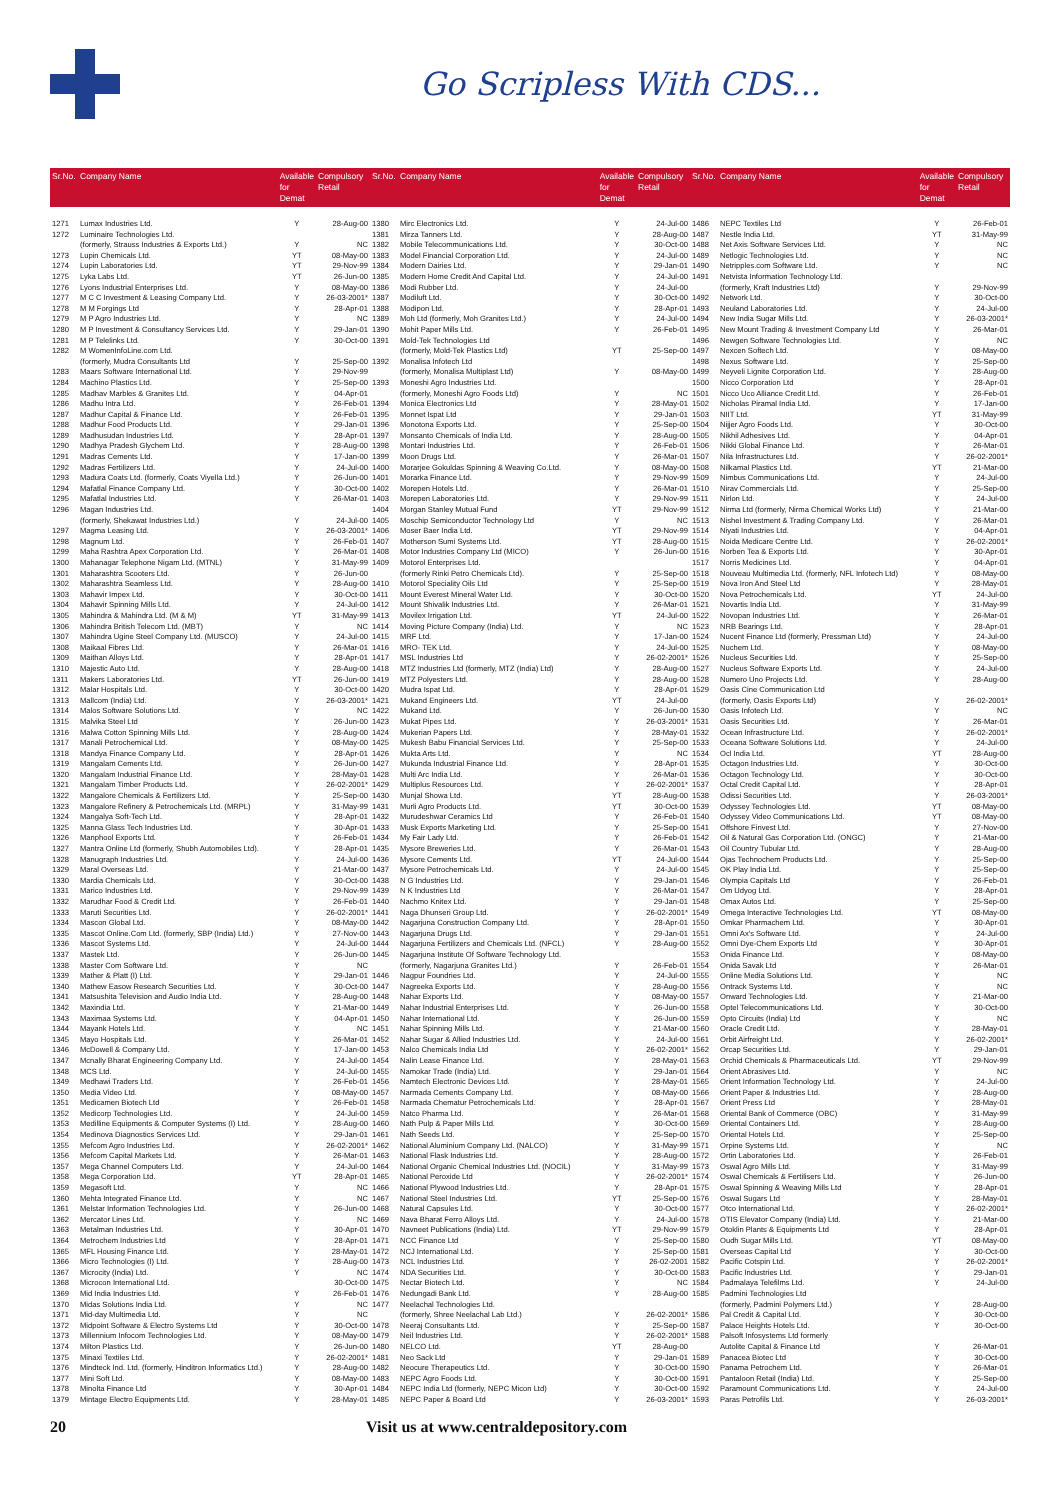Go Scripless With CDS...
| Sr.No. | Company Name | Available for Demat | Compulsory Retail |
| --- | --- | --- | --- |
| 1271 | Lumax Industries Ltd. | Y | 28-Aug-00 |
| 1272 | Luminaire Technologies Ltd. | | |
| | (formerly, Strauss Industries & Exports Ltd.) | Y | NC |
| 1273 | Lupin Chemicals Ltd. | YT | 08-May-00 |
| 1274 | Lupin Laboratories Ltd. | YT | 29-Nov-99 |
| 1275 | Lyka Labs Ltd. | YT | 26-Jun-00 |
| 1276 | Lyons Industrial Enterprises Ltd. | Y | 08-May-00 |
| 1277 | M C C Investment & Leasing Company Ltd. | Y | 26-03-2001* |
| 1278 | M M Forgings Ltd | Y | 28-Apr-01 |
| 1279 | M P Agro Industries Ltd. | Y | NC |
| 1280 | M P Investment & Consultancy Services Ltd. | Y | 29-Jan-01 |
| 1281 | M P Telelinks Ltd. | Y | 30-Oct-00 |
| 1282 | M WomenInfoLine.com Ltd. | | |
| | (formerly, Mudra Consultants Ltd | Y | 25-Sep-00 |
| 1283 | Maars Software International Ltd. | Y | 29-Nov-99 |
| 1284 | Machino Plastics Ltd. | Y | 25-Sep-00 |
| 1285 | Madhav Marbles & Granites Ltd. | Y | 04-Apr-01 |
| 1286 | Madhu Intra Ltd. | Y | 26-Feb-01 |
| 1287 | Madhur Capital & Finance Ltd. | Y | 26-Feb-01 |
| 1288 | Madhur Food Products Ltd. | Y | 29-Jan-01 |
| 1289 | Madhusudan Industries Ltd. | Y | 28-Apr-01 |
| 1290 | Madhya Pradesh Glychem Ltd. | Y | 28-Aug-00 |
| 1291 | Madras Cements Ltd. | Y | 17-Jan-00 |
| 1292 | Madras Fertilizers Ltd. | Y | 24-Jul-00 |
| 1293 | Madura Coats Ltd. (formerly, Coats Viyella Ltd.) | Y | 26-Jun-00 |
| 1294 | Mafatlal Finance Company Ltd. | Y | 30-Oct-00 |
| 1295 | Mafatlal Industries Ltd. | Y | 26-Mar-01 |
| 1296 | Magan Industries Ltd. | | |
| | (formerly, Shekawat Industries Ltd.) | Y | 24-Jul-00 |
| 1297 | Magma Leasing Ltd. | Y | 26-03-2001* |
| 1298 | Magnum Ltd. | Y | 26-Feb-01 |
| 1299 | Maha Rashtra Apex Corporation Ltd. | Y | 26-Mar-01 |
| 1300 | Mahanagar Telephone Nigam Ltd. (MTNL) | Y | 31-May-99 |
| 1301 | Maharashtra Scooters Ltd. | Y | 26-Jun-00 |
| 1302 | Maharashtra Seamless Ltd. | Y | 28-Aug-00 |
| 1303 | Mahavir Impex Ltd. | Y | 30-Oct-00 |
| 1304 | Mahavir Spinning Mills Ltd. | Y | 24-Jul-00 |
| 1305 | Mahindra & Mahindra Ltd. (M & M) | YT | 31-May-99 |
| 1306 | Mahindra British Telecom Ltd. (MBT) | Y | NC |
| 1307 | Mahindra Ugine Steel Company Ltd. (MUSCO) | Y | 24-Jul-00 |
| 1308 | Maikaal Fibres Ltd. | Y | 26-Mar-01 |
| 1309 | Maithan Alloys Ltd. | Y | 28-Apr-01 |
| 1310 | Majestic Auto Ltd. | Y | 28-Aug-00 |
| 1311 | Makers Laboratories Ltd. | YT | 26-Jun-00 |
| 1312 | Malar Hospitals Ltd. | Y | 30-Oct-00 |
| 1313 | Mallcom (India) Ltd. | Y | 26-03-2001* |
| 1314 | Malos Software Solutions Ltd. | Y | NC |
| 1315 | Malvika Steel Ltd | Y | 26-Jun-00 |
| 1316 | Malwa Cotton Spinning Mills Ltd. | Y | 28-Aug-00 |
| 1317 | Manali Petrochemical Ltd. | Y | 08-May-00 |
| 1318 | Mandya Finance Company Ltd. | Y | 28-Apr-01 |
| 1319 | Mangalam Cements Ltd. | Y | 26-Jun-00 |
| 1320 | Mangalam Industrial Finance Ltd. | Y | 28-May-01 |
| 1321 | Mangalam Timber Products Ltd. | Y | 26-02-2001* |
| 1322 | Mangalore Chemicals & Fertilizers Ltd. | Y | 25-Sep-00 |
| 1323 | Mangalore Refinery & Petrochemicals Ltd. (MRPL) | Y | 31-May-99 |
| 1324 | Mangalya Soft-Tech Ltd. | Y | 28-Apr-01 |
| 1325 | Manna Glass Tech Industries Ltd. | Y | 30-Apr-01 |
| 1326 | Manphool Exports Ltd. | Y | 26-Feb-01 |
| 1327 | Mantra Online Ltd (formerly, Shubh Automobiles Ltd). | Y | 28-Apr-01 |
| 1328 | Manugraph Industries Ltd. | Y | 24-Jul-00 |
| 1329 | Maral Overseas Ltd. | Y | 21-Mar-00 |
| 1330 | Mardia Chemicals Ltd. | Y | 30-Oct-00 |
| 1331 | Marico Industries Ltd. | Y | 29-Nov-99 |
| 1332 | Marudhar Food & Credit Ltd. | Y | 26-Feb-01 |
| 1333 | Maruti Securities Ltd. | Y | 26-02-2001* |
| 1334 | Mascon Global Ltd. | Y | 08-May-00 |
| 1335 | Mascot Online.Com Ltd. (formerly, SBP (India) Ltd.) | Y | 27-Nov-00 |
| 1336 | Mascot Systems Ltd. | Y | 24-Jul-00 |
| 1337 | Mastek Ltd. | Y | 26-Jun-00 |
| 1338 | Master Com Software Ltd. | Y | NC |
| 1339 | Mather & Platt (I) Ltd. | Y | 29-Jan-01 |
| 1340 | Mathew Easow Research Securities Ltd. | Y | 30-Oct-00 |
| 1341 | Matsushita Television and Audio India Ltd. | Y | 28-Aug-00 |
| 1342 | Maxindia Ltd. | Y | 21-Mar-00 |
| 1343 | Maximaa Systems Ltd. | Y | 04-Apr-01 |
| 1344 | Mayank Hotels Ltd. | Y | NC |
| 1345 | Mayo Hospitals Ltd. | Y | 26-Mar-01 |
| 1346 | McDowell & Company Ltd. | Y | 17-Jan-00 |
| 1347 | Mcnally Bharat Engineering Company Ltd. | Y | 24-Jul-00 |
| 1348 | MCS Ltd. | Y | 24-Jul-00 |
| 1349 | Medhawi Traders Ltd. | Y | 26-Feb-01 |
| 1350 | Media Video Ltd. | Y | 08-May-00 |
| 1351 | Medicamen Biotech Ltd | Y | 26-Feb-01 |
| 1352 | Medicorp Technologies Ltd. | Y | 24-Jul-00 |
| 1353 | Medilline Equipments & Computer Systems (I) Ltd. | Y | 28-Aug-00 |
| 1354 | Medinova Diagnostics Services Ltd. | Y | 29-Jan-01 |
| 1355 | Mefcom Agro Industries Ltd. | Y | 26-02-2001* |
| 1356 | Mefcom Capital Markets Ltd. | Y | 26-Mar-01 |
| 1357 | Mega Channel Computers Ltd. | Y | 24-Jul-00 |
| 1358 | Mega Corporation Ltd. | YT | 28-Apr-01 |
| 1359 | Megasoft Ltd. | Y | NC |
| 1360 | Mehta Integrated Finance Ltd. | Y | NC |
| 1361 | Melstar Information Technologies Ltd. | Y | 26-Jun-00 |
| 1362 | Mercator Lines Ltd. | Y | NC |
| 1363 | Metalman Industries Ltd. | Y | 30-Apr-01 |
| 1364 | Metrochem Industries Ltd | Y | 28-Apr-01 |
| 1365 | MFL Housing Finance Ltd. | Y | 28-May-01 |
| 1366 | Micro Technologies (I) Ltd. | Y | 28-Aug-00 |
| 1367 | Microcity (India) Ltd. | Y | NC |
| 1368 | Microcon International Ltd. | | 30-Oct-00 |
| 1369 | Mid India Industries Ltd. | Y | 26-Feb-01 |
| 1370 | Midas Solutions India Ltd. | Y | NC |
| 1371 | Mid-day Multimedia Ltd. | Y | NC |
| 1372 | Midpoint Software & Electro Systems Ltd | Y | 30-Oct-00 |
| 1373 | Millennium Infocom Technologies Ltd. | Y | 08-May-00 |
| 1374 | Milton Plastics Ltd. | Y | 26-Jun-00 |
| 1375 | Minaxi Textiles Ltd. | Y | 26-02-2001* |
| 1376 | Mindteck Ind. Ltd. (formerly, Hinditron Informatics Ltd.) | Y | 28-Aug-00 |
| 1377 | Mini Soft Ltd. | Y | 08-May-00 |
| 1378 | Minolta Finance Ltd | Y | 30-Apr-01 |
| 1379 | Mintage Electro Equipments Ltd. | Y | 28-May-01 |
| Sr.No. | Company Name | Available for Demat | Compulsory Retail |
| --- | --- | --- | --- |
| 1380 | Mirc Electronics Ltd. | Y | 24-Jul-00 |
| 1381 | Mirza Tanners Ltd. | Y | 28-Aug-00 |
| 1382 | Mobile Telecommunications Ltd. | Y | 30-Oct-00 |
| 1383 | Model Financial Corporation Ltd. | Y | 24-Jul-00 |
| 1384 | Modern Dairies Ltd. | Y | 29-Jan-01 |
| 1385 | Modern Home Credit And Capital Ltd. | Y | 24-Jul-00 |
| 1386 | Modi Rubber Ltd. | Y | 24-Jul-00 |
| 1387 | Modiluft Ltd. | Y | 30-Oct-00 |
| 1388 | Modipon Ltd. | Y | 28-Apr-01 |
| 1389 | Moh Ltd (formerly, Moh Granites Ltd.) | Y | 24-Jul-00 |
| 1390 | Mohit Paper Mills Ltd. | Y | 26-Feb-01 |
| 1391 | Mold-Tek Technologies Ltd | | |
| | (formerly, Mold-Tek Plastics Ltd) | YT | 25-Sep-00 |
| 1392 | Monalisa Infotech Ltd | | |
| | (formerly, Monalisa Multiplast Ltd) | Y | 08-May-00 |
| 1393 | Moneshi Agro Industries Ltd. | | |
| | (formerly, Moneshi Agro Foods Ltd) | Y | NC |
| 1394 | Monica Electronics Ltd | Y | 28-May-01 |
| 1395 | Monnet Ispat Ltd | Y | 29-Jan-01 |
| 1396 | Monotona Exports Ltd. | Y | 25-Sep-00 |
| 1397 | Monsanto Chemicals of India Ltd. | Y | 28-Aug-00 |
| 1398 | Montari Industries Ltd. | Y | 26-Feb-01 |
| 1399 | Moon Drugs Ltd. | Y | 26-Mar-01 |
| 1400 | Morarjee Gokuldas Spinning & Weaving Co.Ltd. | Y | 08-May-00 |
| 1401 | Morarka Finance Ltd. | Y | 29-Nov-99 |
| 1402 | Morepen Hotels Ltd. | Y | 26-Mar-01 |
| 1403 | Morepen Laboratories Ltd. | Y | 29-Nov-99 |
| 1404 | Morgan Stanley Mutual Fund | YT | 29-Nov-99 |
| 1405 | Moschip Semiconductor Technology Ltd | Y | NC |
| 1406 | Moser Baer India Ltd. | YT | 29-Nov-99 |
| 1407 | Motherson Sumi Systems Ltd. | YT | 28-Aug-00 |
| 1408 | Motor Industries Company Ltd (MICO) | Y | 26-Jun-00 |
| 1409 | Motorol Enterprises Ltd. | | |
| | (formerly Rinki Petro Chemicals Ltd). | Y | 25-Sep-00 |
| 1410 | Motorol Speciality Oils Ltd | Y | 25-Sep-00 |
| 1411 | Mount Everest Mineral Water Ltd. | Y | 30-Oct-00 |
| 1412 | Mount Shivalik Industries Ltd. | Y | 26-Mar-01 |
| 1413 | Movilex Irrigation Ltd. | YT | 24-Jul-00 |
| 1414 | Moving Picture Company (India) Ltd. | Y | NC |
| 1415 | MRF Ltd. | Y | 17-Jan-00 |
| 1416 | MRO- TEK Ltd. | Y | 24-Jul-00 |
| 1417 | MSL Industries Ltd | Y | 26-02-2001* |
| 1418 | MTZ Industries Ltd (formerly, MTZ (India) Ltd) | Y | 28-Aug-00 |
| 1419 | MTZ Polyesters Ltd. | Y | 28-Aug-00 |
| 1420 | Mudra Ispat Ltd. | Y | 28-Apr-01 |
| 1421 | Mukand Engineers Ltd. | YT | 24-Jul-00 |
| 1422 | Mukand Ltd. | Y | 26-Jun-00 |
| 1423 | Mukat Pipes Ltd. | Y | 26-03-2001* |
| 1424 | Mukerian Papers Ltd. | Y | 28-May-01 |
| 1425 | Mukesh Babu Financial Services Ltd. | Y | 25-Sep-00 |
| 1426 | Mukta Arts Ltd. | Y | NC |
| 1427 | Mukunda Industrial Finance Ltd. | Y | 28-Apr-01 |
| 1428 | Multi Arc India Ltd. | Y | 26-Mar-01 |
| 1429 | Multiplus Resources Ltd. | Y | 26-02-2001* |
| 1430 | Munjal Showa Ltd. | YT | 28-Aug-00 |
| 1431 | Murli Agro Products Ltd. | YT | 30-Oct-00 |
| 1432 | Murudeshwar Ceramics Ltd | Y | 26-Feb-01 |
| 1433 | Musk Exports Marketing Ltd. | Y | 25-Sep-00 |
| 1434 | My Fair Lady Ltd. | Y | 26-Feb-01 |
| 1435 | Mysore Breweries Ltd. | Y | 26-Mar-01 |
| 1436 | Mysore Cements Ltd. | YT | 24-Jul-00 |
| 1437 | Mysore Petrochemicals Ltd. | Y | 24-Jul-00 |
| 1438 | N G Industries Ltd. | Y | 29-Jan-01 |
| 1439 | N K Industries Ltd | Y | 26-Mar-01 |
| 1440 | Nachmo Knitex Ltd. | Y | 29-Jan-01 |
| 1441 | Naga Dhunseri Group Ltd. | Y | 26-02-2001* |
| 1442 | Nagarjuna Construction Company Ltd. | Y | 28-Apr-01 |
| 1443 | Nagarjuna Drugs Ltd. | Y | 29-Jan-01 |
| 1444 | Nagarjuna Fertilizers and Chemicals Ltd. (NFCL) | Y | 28-Aug-00 |
| 1445 | Nagarjuna Institute Of Software Technology Ltd. | | |
| | (formerly, Nagarjuna Granites Ltd.) | Y | 26-Feb-01 |
| 1446 | Nagpur Foundries Ltd. | Y | 24-Jul-00 |
| 1447 | Nagreeka Exports Ltd. | Y | 28-Aug-00 |
| 1448 | Nahar Exports Ltd. | Y | 08-May-00 |
| 1449 | Nahar Industrial Enterprises Ltd. | Y | 26-Jun-00 |
| 1450 | Nahar International Ltd. | Y | 26-Jun-00 |
| 1451 | Nahar Spinning Mills Ltd. | Y | 21-Mar-00 |
| 1452 | Nahar Sugar & Allied Industries Ltd. | Y | 24-Jul-00 |
| 1453 | Nalco Chemicals India Ltd | Y | 26-02-2001* |
| 1454 | Nalin Lease Finance Ltd. | Y | 28-May-01 |
| 1455 | Namokar Trade (India) Ltd. | Y | 29-Jan-01 |
| 1456 | Namtech Electronic Devices Ltd. | Y | 28-May-01 |
| 1457 | Narmada Cements Company Ltd. | Y | 08-May-00 |
| 1458 | Narmada Chematur Petrochemicals Ltd. | Y | 28-Apr-01 |
| 1459 | Natco Pharma Ltd. | Y | 26-Mar-01 |
| 1460 | Nath Pulp & Paper Mills Ltd. | Y | 30-Oct-00 |
| 1461 | Nath Seeds Ltd. | Y | 25-Sep-00 |
| 1462 | National Aluminium Company Ltd. (NALCO) | Y | 31-May-99 |
| 1463 | National Flask Industries Ltd. | Y | 28-Aug-00 |
| 1464 | National Organic Chemical Industries Ltd. (NOCIL) | Y | 31-May-99 |
| 1465 | National Peroxide Ltd | Y | 26-02-2001* |
| 1466 | National Plywood Industries Ltd. | Y | 28-Apr-01 |
| 1467 | National Steel Industries Ltd. | YT | 25-Sep-00 |
| 1468 | Natural Capsules Ltd. | Y | 30-Oct-00 |
| 1469 | Nava Bharat Ferro Alloys Ltd. | Y | 24-Jul-00 |
| 1470 | Navneet Publications (India) Ltd. | YT | 29-Nov-99 |
| 1471 | NCC Finance Ltd | Y | 25-Sep-00 |
| 1472 | NCJ International Ltd. | Y | 25-Sep-00 |
| 1473 | NCL Industries Ltd. | Y | 26-02-2001 |
| 1474 | NDA Securities Ltd. | Y | 30-Oct-00 |
| 1475 | Nectar Biotech Ltd. | Y | NC |
| 1476 | Nedungadi Bank Ltd. | Y | 28-Aug-00 |
| 1477 | Neelachal Technologies Ltd. | | |
| | (formerly, Shree Neelachal Lab Ltd.) | Y | 26-02-2001* |
| 1478 | Neeraj Consultants Ltd. | Y | 25-Sep-00 |
| 1479 | Neil Industries Ltd. | Y | 26-02-2001* |
| 1480 | NELCO Ltd. | YT | 28-Aug-00 |
| 1481 | Neo Sack Ltd | Y | 29-Jan-01 |
| 1482 | Neocure Therapeutics Ltd. | Y | 30-Oct-00 |
| 1483 | NEPC Agro Foods Ltd. | Y | 30-Oct-00 |
| 1484 | NEPC India Ltd (formerly, NEPC Micon Ltd) | Y | 30-Oct-00 |
| 1485 | NEPC Paper & Board Ltd | Y | 26-03-2001* |
| Sr.No. | Company Name | Available for Demat | Compulsory Retail |
| --- | --- | --- | --- |
| 1486 | NEPC Textiles Ltd | Y | 26-Feb-01 |
| 1487 | Nestle India Ltd. | YT | 31-May-99 |
| 1488 | Net Axis Software Services Ltd. | Y | NC |
| 1489 | Netlogic Technologies Ltd. | Y | NC |
| 1490 | Netripples.com Software Ltd. | Y | NC |
| 1491 | Netvista Information Technology Ltd. | | |
| | (formerly, Kraft Industries Ltd) | Y | 29-Nov-99 |
| 1492 | Network Ltd. | Y | 30-Oct-00 |
| 1493 | Neuland Laboratories Ltd. | Y | 24-Jul-00 |
| 1494 | New India Sugar Mills Ltd. | Y | 26-03-2001* |
| 1495 | New Mount Trading & Investment Company Ltd | Y | 26-Mar-01 |
| 1496 | Newgen Software Technologies Ltd. | Y | NC |
| 1497 | Nexcen Softech Ltd. | Y | 08-May-00 |
| 1498 | Nexus Software Ltd. | Y | 25-Sep-00 |
| 1499 | Neyveli Lignite Corporation Ltd. | Y | 28-Aug-00 |
| 1500 | Nicco Corporation Ltd | Y | 28-Apr-01 |
| 1501 | Nicco Uco Alliance Credit Ltd. | Y | 26-Feb-01 |
| 1502 | Nicholas Piramal India Ltd. | Y | 17-Jan-00 |
| 1503 | NIIT Ltd. | YT | 31-May-99 |
| 1504 | Nijjer Agro Foods Ltd. | Y | 30-Oct-00 |
| 1505 | Nikhil Adhesives Ltd. | Y | 04-Apr-01 |
| 1506 | Nikki Global Finance Ltd. | Y | 26-Mar-01 |
| 1507 | Nila Infrastructures Ltd. | Y | 26-02-2001* |
| 1508 | Nilkamal Plastics Ltd. | YT | 21-Mar-00 |
| 1509 | Nimbus Communications Ltd. | Y | 24-Jul-00 |
| 1510 | Nirav Commercials Ltd. | Y | 25-Sep-00 |
| 1511 | Nirlon Ltd. | Y | 24-Jul-00 |
| 1512 | Nirma Ltd (formerly, Nirma Chemical Works Ltd) | Y | 21-Mar-00 |
| 1513 | Nishel Investment & Trading Company Ltd. | Y | 26-Mar-01 |
| 1514 | Niyati Industries Ltd. | Y | 04-Apr-01 |
| 1515 | Noida Medicare Centre Ltd. | Y | 26-02-2001* |
| 1516 | Norben Tea & Exports Ltd. | Y | 30-Apr-01 |
| 1517 | Norris Medicines Ltd. | Y | 04-Apr-01 |
| 1518 | Nouveau Multimedia Ltd. (formerly, NFL Infotech Ltd) | Y | 08-May-00 |
| 1519 | Nova Iron And Steel Ltd | Y | 28-May-01 |
| 1520 | Nova Petrochemicals Ltd. | YT | 24-Jul-00 |
| 1521 | Novartis India Ltd. | Y | 31-May-99 |
| 1522 | Novopan Industries Ltd. | Y | 26-Mar-01 |
| 1523 | NRB Bearings Ltd. | Y | 28-Apr-01 |
| 1524 | Nucent Finance Ltd (formerly, Pressman Ltd) | Y | 24-Jul-00 |
| 1525 | Nuchem Ltd. | Y | 08-May-00 |
| 1526 | Nucleus Securities Ltd. | Y | 25-Sep-00 |
| 1527 | Nucleus Software Exports Ltd. | Y | 24-Jul-00 |
| 1528 | Numero Uno Projects Ltd. | Y | 28-Aug-00 |
| 1529 | Oasis Cine Communication Ltd | | |
| | (formerly, Oasis Exports Ltd) | Y | 26-02-2001* |
| 1530 | Oasis Infotech Ltd. | Y | NC |
| 1531 | Oasis Securities Ltd. | Y | 26-Mar-01 |
| 1532 | Ocean Infrastructure Ltd. | Y | 26-02-2001* |
| 1533 | Oceana Software Solutions Ltd. | Y | 24-Jul-00 |
| 1534 | Ocl India Ltd. | YT | 28-Aug-00 |
| 1535 | Octagon Industries Ltd. | Y | 30-Oct-00 |
| 1536 | Octagon Technology Ltd. | Y | 30-Oct-00 |
| 1537 | Octal Credit Capital Ltd. | Y | 28-Apr-01 |
| 1538 | Odissi Securities Ltd. | Y | 26-03-2001* |
| 1539 | Odyssey Technologies Ltd. | YT | 08-May-00 |
| 1540 | Odyssey Video Communications Ltd. | YT | 08-May-00 |
| 1541 | Offshore Finvest Ltd. | Y | 27-Nov-00 |
| 1542 | Oil & Natural Gas Corporation Ltd. (ONGC) | Y | 21-Mar-00 |
| 1543 | Oil Country Tubular Ltd. | Y | 28-Aug-00 |
| 1544 | Ojas Technochem Products Ltd. | Y | 25-Sep-00 |
| 1545 | OK Play India Ltd. | Y | 25-Sep-00 |
| 1546 | Olympia Capitals Ltd | Y | 26-Feb-01 |
| 1547 | Om Udyog Ltd. | Y | 28-Apr-01 |
| 1548 | Omax Autos Ltd. | Y | 25-Sep-00 |
| 1549 | Omega Interactive Technologies Ltd. | YT | 08-May-00 |
| 1550 | Omkar Pharmachem Ltd. | Y | 30-Apr-01 |
| 1551 | Omni Ax's Software Ltd. | Y | 24-Jul-00 |
| 1552 | Omni Dye-Chem Exports Ltd | Y | 30-Apr-01 |
| 1553 | Onida Finance Ltd. | Y | 08-May-00 |
| 1554 | Onida Savak Ltd | Y | 26-Mar-01 |
| 1555 | Online Media Solutions Ltd. | Y | NC |
| 1556 | Ontrack Systems Ltd. | Y | NC |
| 1557 | Onward Technologies Ltd. | Y | 21-Mar-00 |
| 1558 | Optel Telecommunications Ltd. | Y | 30-Oct-00 |
| 1559 | Opto Circuits (India) Ltd | Y | NC |
| 1560 | Oracle Credit Ltd. | Y | 28-May-01 |
| 1561 | Orbit Airfreight Ltd. | Y | 26-02-2001* |
| 1562 | Orcap Securities Ltd. | Y | 29-Jan-01 |
| 1563 | Orchid Chemicals & Pharmaceuticals Ltd. | YT | 29-Nov-99 |
| 1564 | Orient Abrasives Ltd. | Y | NC |
| 1565 | Orient Information Technology Ltd. | Y | 24-Jul-00 |
| 1566 | Orient Paper & Industries Ltd. | Y | 28-Aug-00 |
| 1567 | Orient Press Ltd | Y | 28-May-01 |
| 1568 | Oriental Bank of Commerce (OBC) | Y | 31-May-99 |
| 1569 | Oriental Containers Ltd. | Y | 28-Aug-00 |
| 1570 | Oriental Hotels Ltd. | Y | 25-Sep-00 |
| 1571 | Orpine Systems Ltd. | Y | NC |
| 1572 | Ortin Laboratories Ltd. | Y | 26-Feb-01 |
| 1573 | Oswal Agro Mills Ltd. | Y | 31-May-99 |
| 1574 | Oswal Chemicals & Fertilisers Ltd. | Y | 26-Jun-00 |
| 1575 | Oswal Spinning & Weaving Mills Ltd | Y | 28-Apr-01 |
| 1576 | Oswal Sugars Ltd | Y | 28-May-01 |
| 1577 | Otco International Ltd. | Y | 26-02-2001* |
| 1578 | OTIS Elevator Company (India) Ltd. | Y | 21-Mar-00 |
| 1579 | Otoklin Plants & Equipments Ltd | Y | 28-Apr-01 |
| 1580 | Oudh Sugar Mills Ltd. | YT | 08-May-00 |
| 1581 | Overseas Capital Ltd | Y | 30-Oct-00 |
| 1582 | Pacific Cotspin Ltd. | Y | 26-02-2001* |
| 1583 | Pacific Industries Ltd. | Y | 29-Jan-01 |
| 1584 | Padmalaya Telefilms Ltd. | Y | 24-Jul-00 |
| 1585 | Padmini Technologies Ltd | | |
| | (formerly, Padmini Polymers Ltd.) | Y | 28-Aug-00 |
| 1586 | Pal Credit & Capital Ltd. | Y | 30-Oct-00 |
| 1587 | Palace Heights Hotels Ltd. | Y | 30-Oct-00 |
| 1588 | Palsoft Infosystems Ltd formerly | | |
| | Autolite Capital & Finance Ltd | Y | 26-Mar-01 |
| 1589 | Panacea Biotec Ltd | Y | 30-Oct-00 |
| 1590 | Panama Petrochem Ltd. | Y | 26-Mar-01 |
| 1591 | Pantaloon Retail (India) Ltd. | Y | 25-Sep-00 |
| 1592 | Paramount Communications Ltd. | Y | 24-Jul-00 |
| 1593 | Paras Petrofils Ltd. | Y | 26-03-2001* |
20 Visit us at www.centraldepository.com